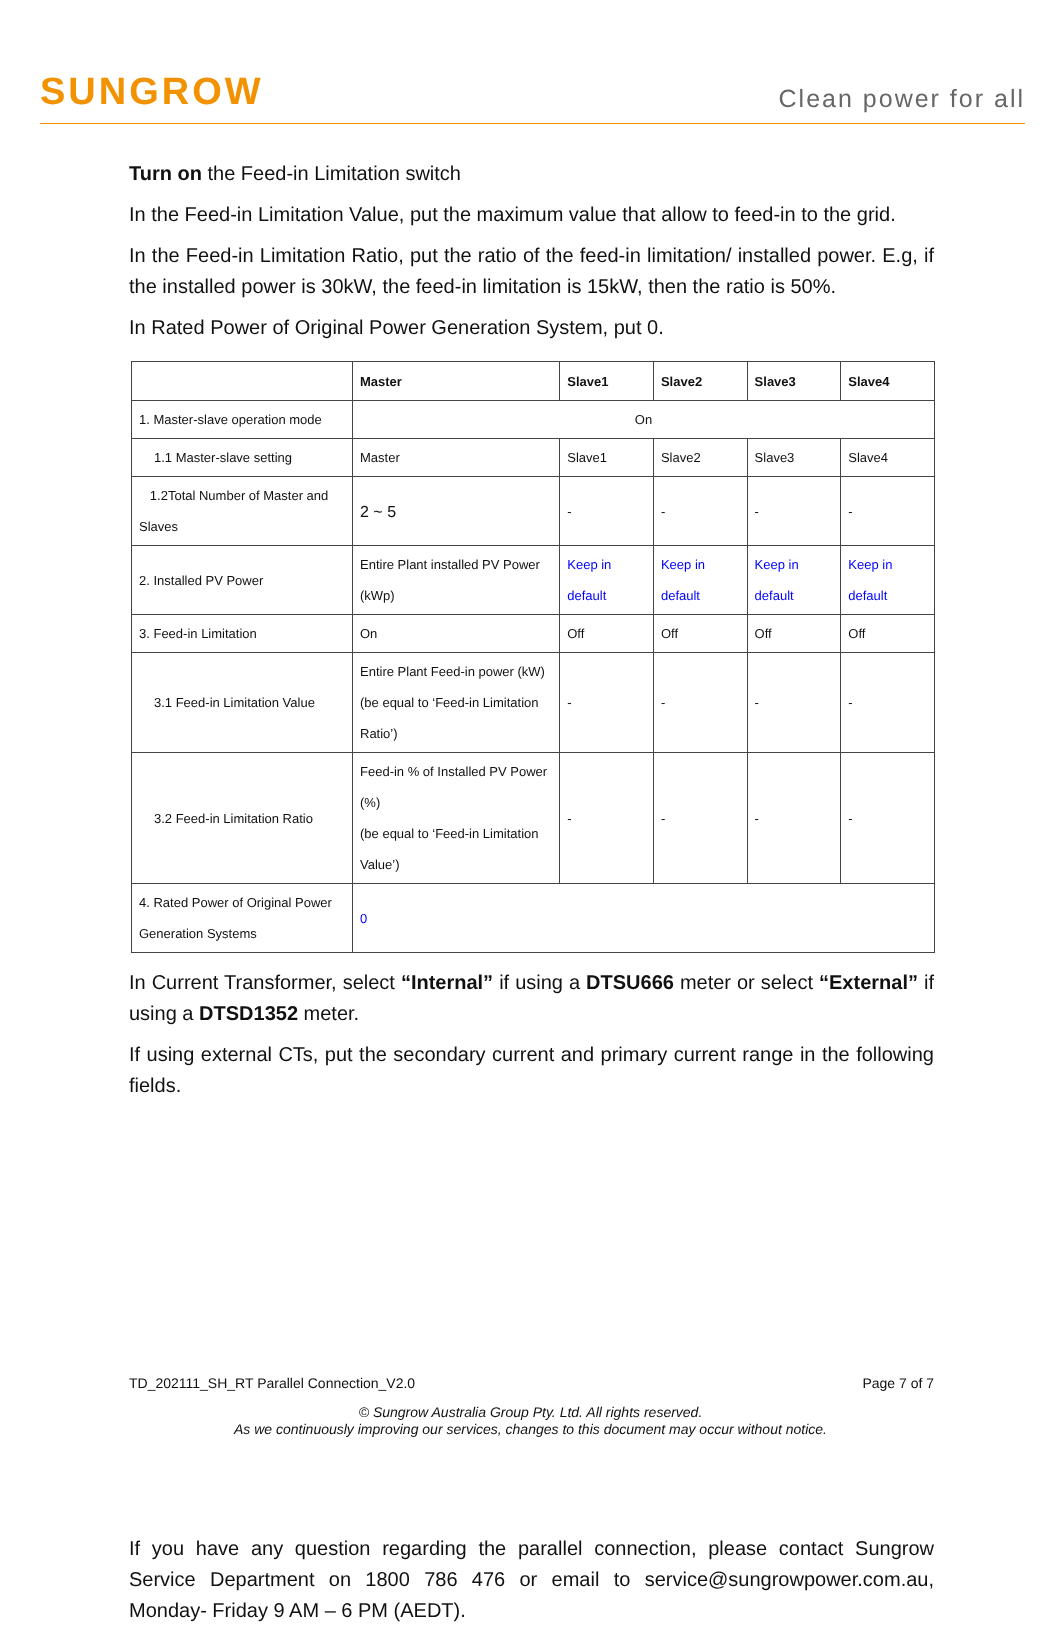SUNGROW
Clean power for all
Turn on the Feed-in Limitation switch
In the Feed-in Limitation Value, put the maximum value that allow to feed-in to the grid.
In the Feed-in Limitation Ratio, put the ratio of the feed-in limitation/ installed power. E.g, if the installed power is 30kW, the feed-in limitation is 15kW, then the ratio is 50%.
In Rated Power of Original Power Generation System, put 0.
| | Master | Slave1 | Slave2 | Slave3 | Slave4 |
| --- | --- | --- | --- | --- | --- |
| 1. Master-slave operation mode | On | | | | |
| 1.1 Master-slave setting | Master | Slave1 | Slave2 | Slave3 | Slave4 |
| 1.2Total Number of Master and Slaves | 2 ~ 5 | - | - | - | - |
| 2. Installed PV Power | Entire Plant installed PV Power (kWp) | Keep in default | Keep in default | Keep in default | Keep in default |
| 3. Feed-in Limitation | On | Off | Off | Off | Off |
| 3.1 Feed-in Limitation Value | Entire Plant Feed-in power (kW) (be equal to ‘Feed-in Limitation Ratio’) | - | - | - | - |
| 3.2 Feed-in Limitation Ratio | Feed-in % of Installed PV Power (%) (be equal to ‘Feed-in Limitation Value’) | - | - | - | - |
| 4. Rated Power of Original Power Generation Systems | 0 | | | | |
In Current Transformer, select “Internal” if using a DTSU666 meter or select “External” if using a DTSD1352 meter.
If using external CTs, put the secondary current and primary current range in the following fields.
If you have any question regarding the parallel connection, please contact Sungrow Service Department on 1800 786 476 or email to service@sungrowpower.com.au, Monday- Friday 9 AM – 6 PM (AEDT).
TD_202111_SH_RT Parallel Connection_V2.0 Page 7 of 7
© Sungrow Australia Group Pty. Ltd. All rights reserved.
As we continuously improving our services, changes to this document may occur without notice.